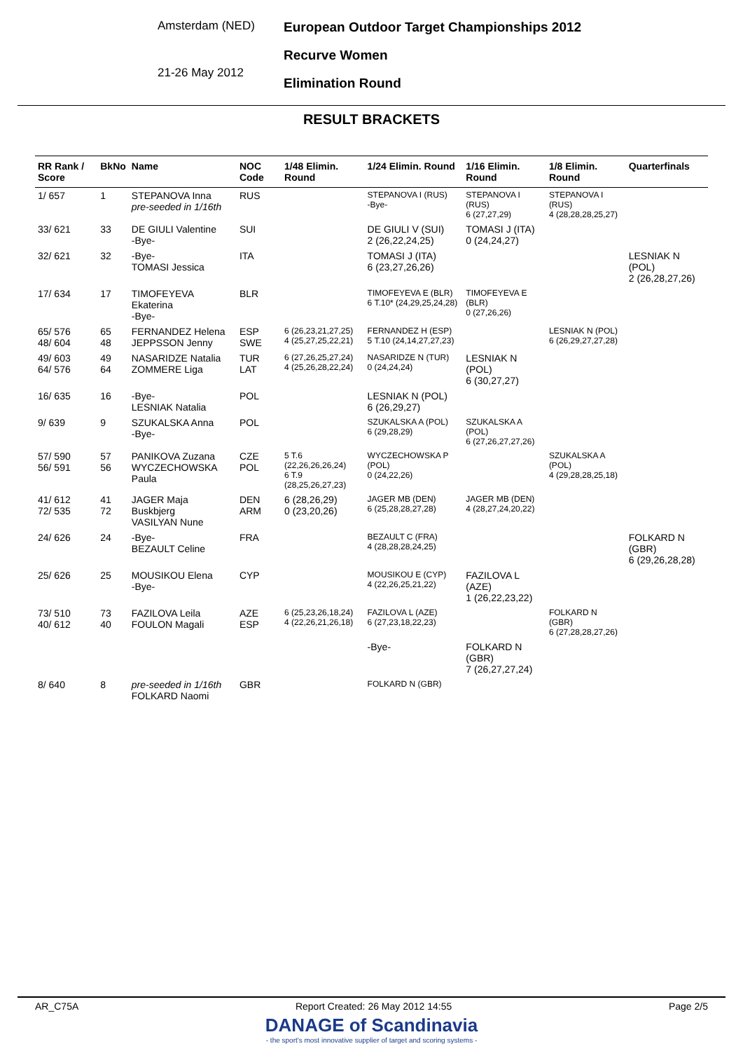Amsterdam (NED)
21-26 May 2012
European Outdoor Target Championships 2012
Recurve Women
Elimination Round
RESULT BRACKETS
| RR Rank / Score | BkNo | Name | NOC Code | 1/48 Elimin. Round | 1/24 Elimin. Round | 1/16 Elimin. Round | 1/8 Elimin. Round | Quarterfinals |
| --- | --- | --- | --- | --- | --- | --- | --- | --- |
| 1/ 657 | 1 | STEPANOVA Inna pre-seeded in 1/16th | RUS | | STEPANOVA I (RUS) -Bye- | STEPANOVA I (RUS) 6 (27,27,29) | STEPANOVA I (RUS) 4 (28,28,28,25,27) | |
| 33/ 621 | 33 | DE GIULI Valentine -Bye- | SUI | | DE GIULI V (SUI) 2 (26,22,24,25) | TOMASI J (ITA) 0 (24,24,27) | | |
| 32/ 621 | 32 | -Bye- TOMASI Jessica | ITA | | TOMASI J (ITA) 6 (23,27,26,26) | | | LESNIAK N (POL) 2 (26,28,27,26) |
| 17/ 634 | 17 | TIMOFEYEVA Ekaterina -Bye- | BLR | | TIMOFEYEVA E (BLR) 6 T.10* (24,29,25,24,28) | TIMOFEYEVA E (BLR) 0 (27,26,26) | | |
| 65/ 576 48/ 604 | 65 48 | FERNANDEZ Helena JEPPSSON Jenny | ESP SWE | 6 (26,23,21,27,25) 4 (25,27,25,22,21) | FERNANDEZ H (ESP) 5 T.10 (24,14,27,27,23) | | LESNIAK N (POL) 6 (26,29,27,27,28) | |
| 49/ 603 64/ 576 | 49 64 | NASARIDZE Natalia ZOMMERE Liga | TUR LAT | 6 (27,26,25,27,24) 4 (25,26,28,22,24) | NASARIDZE N (TUR) 0 (24,24,24) | LESNIAK N (POL) 6 (30,27,27) | | |
| 16/ 635 | 16 | -Bye- LESNIAK Natalia | POL | | LESNIAK N (POL) 6 (26,29,27) | | | |
| 9/ 639 | 9 | SZUKALSKA Anna -Bye- | POL | | SZUKALSKA A (POL) 6 (29,28,29) | SZUKALSKA A (POL) 6 (27,26,27,27,26) | | |
| 57/ 590 56/ 591 | 57 56 | PANIKOVA Zuzana WYCZECHOWSKA Paula | CZE POL | 5 T.6 (22,26,26,26,24) 6 T.9 (28,25,26,27,23) | WYCZECHOWSKA P (POL) 0 (24,22,26) | | SZUKALSKA A (POL) 4 (29,28,28,25,18) | |
| 41/ 612 72/ 535 | 41 72 | JAGER Maja Buskbjerg VASILYAN Nune | DEN ARM | 6 (28,26,29) 0 (23,20,26) | JAGER MB (DEN) 6 (25,28,28,27,28) | JAGER MB (DEN) 4 (28,27,24,20,22) | | |
| 24/ 626 | 24 | -Bye- BEZAULT Celine | FRA | | BEZAULT C (FRA) 4 (28,28,28,24,25) | | | FOLKARD N (GBR) 6 (29,26,28,28) |
| 25/ 626 | 25 | MOUSIKOU Elena -Bye- | CYP | | MOUSIKOU E (CYP) 4 (22,26,25,21,22) | FAZILOVA L (AZE) 1 (26,22,23,22) | | |
| 73/ 510 40/ 612 | 73 40 | FAZILOVA Leila FOULON Magali | AZE ESP | 6 (25,23,26,18,24) 4 (22,26,21,26,18) | FAZILOVA L (AZE) 6 (27,23,18,22,23) | | FOLKARD N (GBR) 6 (27,28,28,27,26) | |
| | | | | | -Bye- | FOLKARD N (GBR) 7 (26,27,27,24) | | |
| 8/ 640 | 8 | pre-seeded in 1/16th FOLKARD Naomi | GBR | | FOLKARD N (GBR) | | | |
AR_C75A Report Created: 26 May 2012 14:55 Page 2/5
DANAGE of Scandinavia
- the sport's most innovative supplier of target and scoring systems -